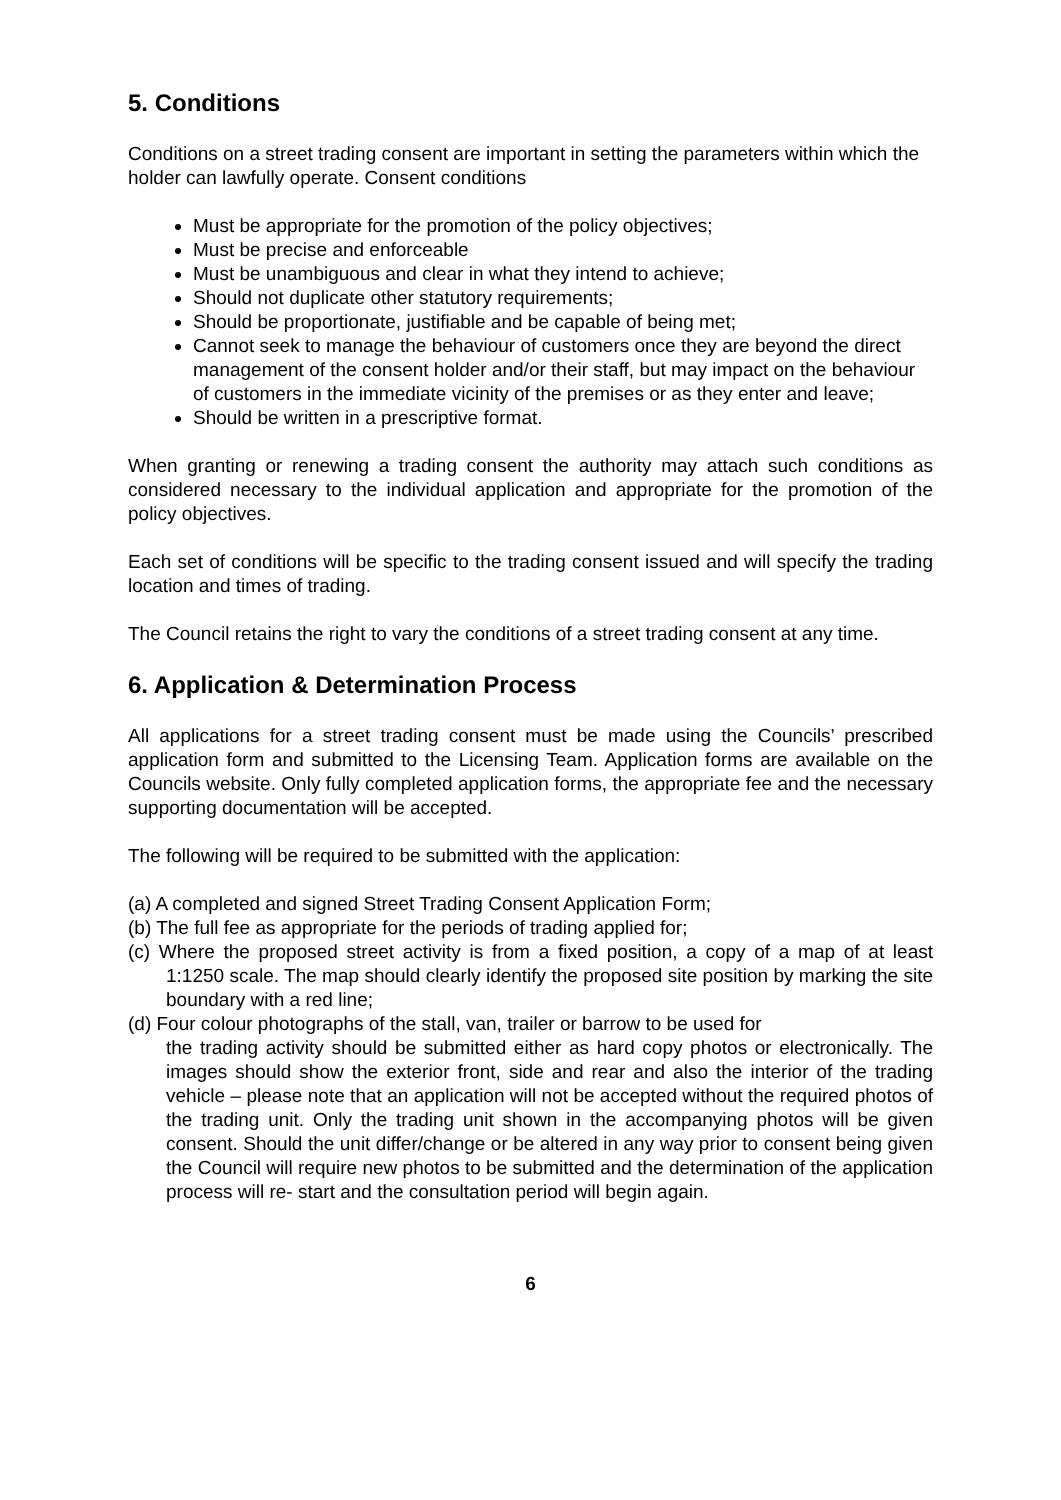5. Conditions
Conditions on a street trading consent are important in setting the parameters within which the holder can lawfully operate. Consent conditions
Must be appropriate for the promotion of the policy objectives;
Must be precise and enforceable
Must be unambiguous and clear in what they intend to achieve;
Should not duplicate other statutory requirements;
Should be proportionate, justifiable and be capable of being met;
Cannot seek to manage the behaviour of customers once they are beyond the direct management of the consent holder and/or their staff, but may impact on the behaviour of customers in the immediate vicinity of the premises or as they enter and leave;
Should be written in a prescriptive format.
When granting or renewing a trading consent the authority may attach such conditions as considered necessary to the individual application and appropriate for the promotion of the policy objectives.
Each set of conditions will be specific to the trading consent issued and will specify the trading location and times of trading.
The Council retains the right to vary the conditions of a street trading consent at any time.
6. Application & Determination Process
All applications for a street trading consent must be made using the Councils’ prescribed application form and submitted to the Licensing Team. Application forms are available on the Councils website. Only fully completed application forms, the appropriate fee and the necessary supporting documentation will be accepted.
The following will be required to be submitted with the application:
(a) A completed and signed Street Trading Consent Application Form;
(b) The full fee as appropriate for the periods of trading applied for;
(c) Where the proposed street activity is from a fixed position, a copy of a map of at least 1:1250 scale. The map should clearly identify the proposed site position by marking the site boundary with a red line;
(d) Four colour photographs of the stall, van, trailer or barrow to be used for
the trading activity should be submitted either as hard copy photos or electronically. The images should show the exterior front, side and rear and also the interior of the trading vehicle – please note that an application will not be accepted without the required photos of the trading unit. Only the trading unit shown in the accompanying photos will be given consent. Should the unit differ/change or be altered in any way prior to consent being given the Council will require new photos to be submitted and the determination of the application process will re- start and the consultation period will begin again.
6